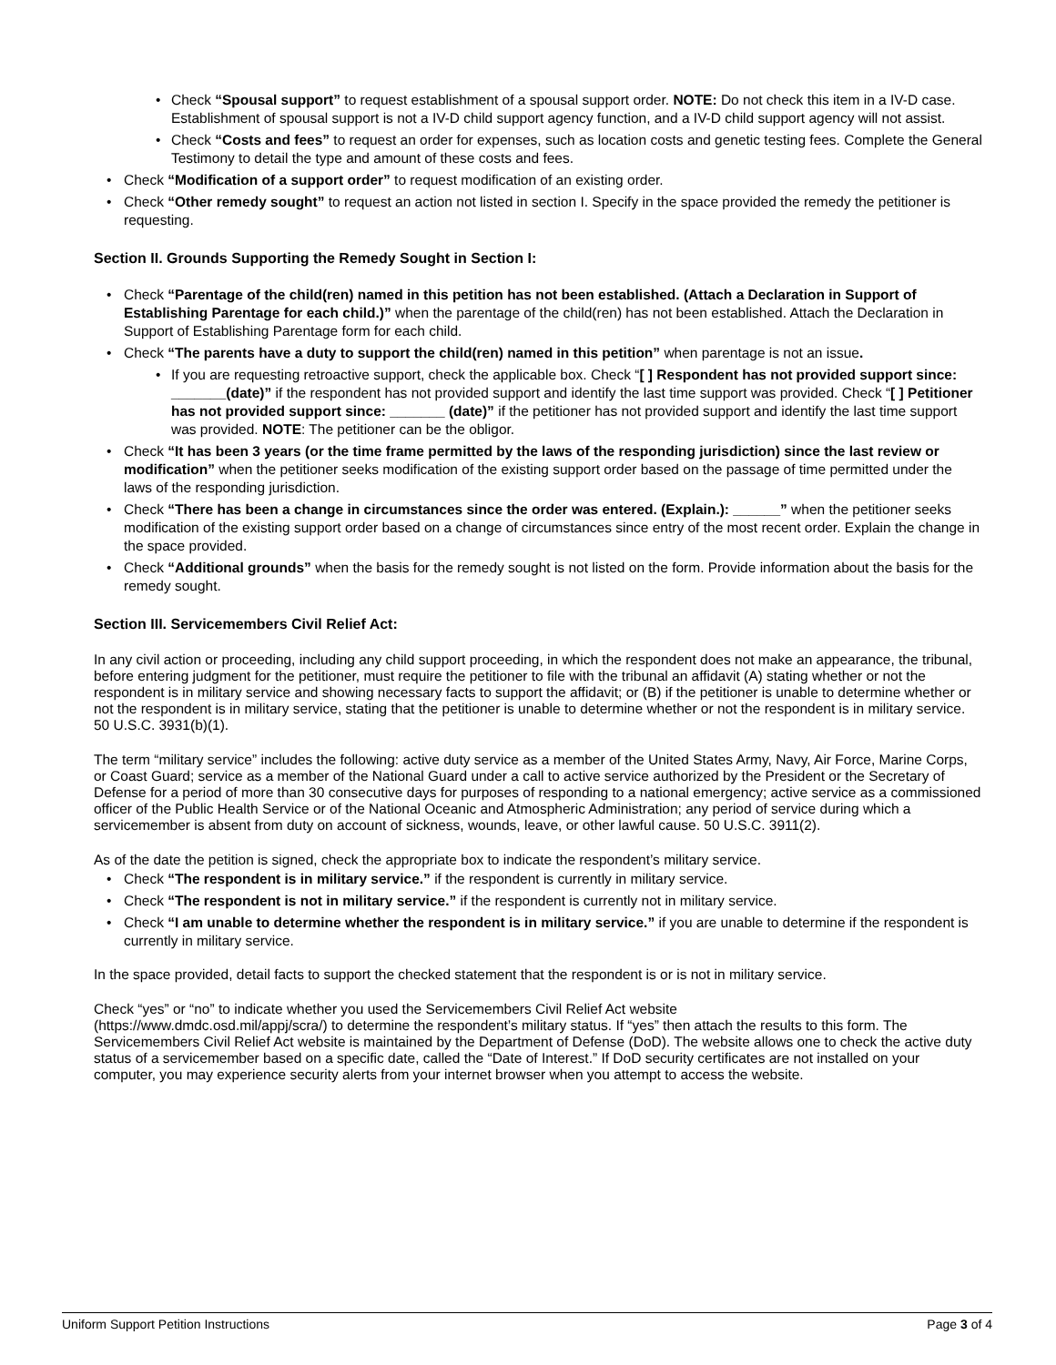• Check “Spousal support” to request establishment of a spousal support order. NOTE: Do not check this item in a IV-D case. Establishment of spousal support is not a IV-D child support agency function, and a IV-D child support agency will not assist.
• Check “Costs and fees” to request an order for expenses, such as location costs and genetic testing fees. Complete the General Testimony to detail the type and amount of these costs and fees.
• Check “Modification of a support order” to request modification of an existing order.
• Check “Other remedy sought” to request an action not listed in section I. Specify in the space provided the remedy the petitioner is requesting.
Section II. Grounds Supporting the Remedy Sought in Section I:
• Check “Parentage of the child(ren) named in this petition has not been established. (Attach a Declaration in Support of Establishing Parentage for each child.)” when the parentage of the child(ren) has not been established. Attach the Declaration in Support of Establishing Parentage form for each child.
• Check “The parents have a duty to support the child(ren) named in this petition” when parentage is not an issue.
• If you are requesting retroactive support, check the applicable box. Check “[ ] Respondent has not provided support since: _______(date)” if the respondent has not provided support and identify the last time support was provided. Check “[ ] Petitioner has not provided support since: _______ (date)” if the petitioner has not provided support and identify the last time support was provided. NOTE: The petitioner can be the obligor.
• Check “It has been 3 years (or the time frame permitted by the laws of the responding jurisdiction) since the last review or modification” when the petitioner seeks modification of the existing support order based on the passage of time permitted under the laws of the responding jurisdiction.
• Check “There has been a change in circumstances since the order was entered. (Explain.): ______” when the petitioner seeks modification of the existing support order based on a change of circumstances since entry of the most recent order. Explain the change in the space provided.
• Check “Additional grounds” when the basis for the remedy sought is not listed on the form. Provide information about the basis for the remedy sought.
Section III. Servicemembers Civil Relief Act:
In any civil action or proceeding, including any child support proceeding, in which the respondent does not make an appearance, the tribunal, before entering judgment for the petitioner, must require the petitioner to file with the tribunal an affidavit (A) stating whether or not the respondent is in military service and showing necessary facts to support the affidavit; or (B) if the petitioner is unable to determine whether or not the respondent is in military service, stating that the petitioner is unable to determine whether or not the respondent is in military service. 50 U.S.C. 3931(b)(1).
The term “military service” includes the following: active duty service as a member of the United States Army, Navy, Air Force, Marine Corps, or Coast Guard; service as a member of the National Guard under a call to active service authorized by the President or the Secretary of Defense for a period of more than 30 consecutive days for purposes of responding to a national emergency; active service as a commissioned officer of the Public Health Service or of the National Oceanic and Atmospheric Administration; any period of service during which a servicemember is absent from duty on account of sickness, wounds, leave, or other lawful cause. 50 U.S.C. 3911(2).
As of the date the petition is signed, check the appropriate box to indicate the respondent’s military service.
• Check “The respondent is in military service.” if the respondent is currently in military service.
• Check “The respondent is not in military service.” if the respondent is currently not in military service.
• Check “I am unable to determine whether the respondent is in military service.” if you are unable to determine if the respondent is currently in military service.
In the space provided, detail facts to support the checked statement that the respondent is or is not in military service.
Check “yes” or “no” to indicate whether you used the Servicemembers Civil Relief Act website
(https://www.dmdc.osd.mil/appj/scra/) to determine the respondent’s military status. If “yes” then attach the results to this form. The Servicemembers Civil Relief Act website is maintained by the Department of Defense (DoD). The website allows one to check the active duty status of a servicemember based on a specific date, called the “Date of Interest.” If DoD security certificates are not installed on your computer, you may experience security alerts from your internet browser when you attempt to access the website.
Uniform Support Petition Instructions Page 3 of 4